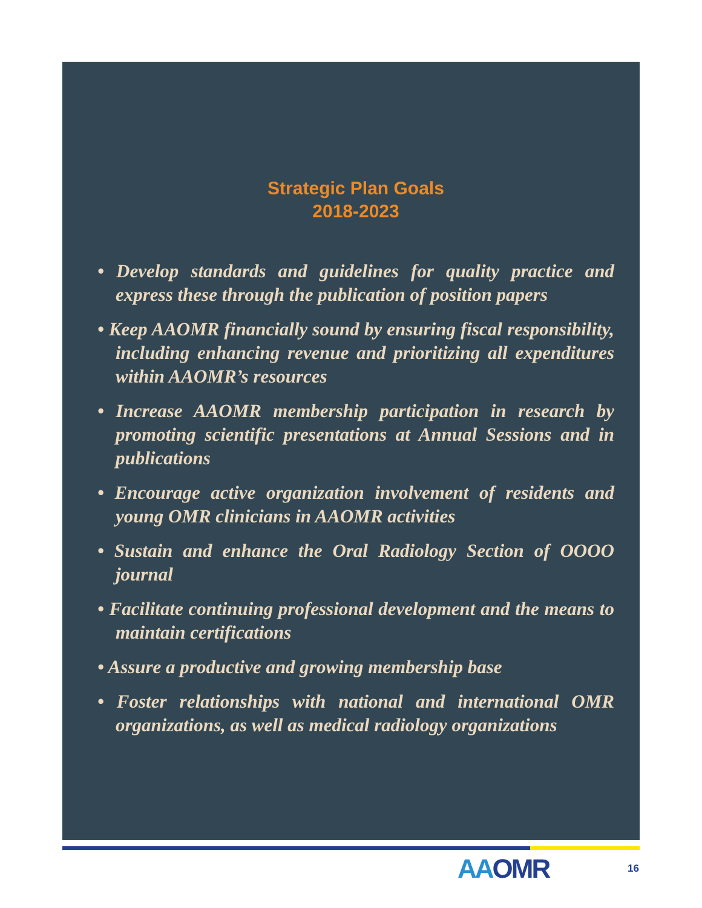Strategic Plan Goals
2018-2023
• Develop standards and guidelines for quality practice and express these through the publication of position papers
• Keep AAOMR financially sound by ensuring fiscal responsibility, including enhancing revenue and prioritizing all expenditures within AAOMR’s resources
• Increase AAOMR membership participation in research by promoting scientific presentations at Annual Sessions and in publications
• Encourage active organization involvement of residents and young OMR clinicians in AAOMR activities
• Sustain and enhance the Oral Radiology Section of OOOO journal
• Facilitate continuing professional development and the means to maintain certifications
• Assure a productive and growing membership base
• Foster relationships with national and international OMR organizations, as well as medical radiology organizations
AAOMR
16